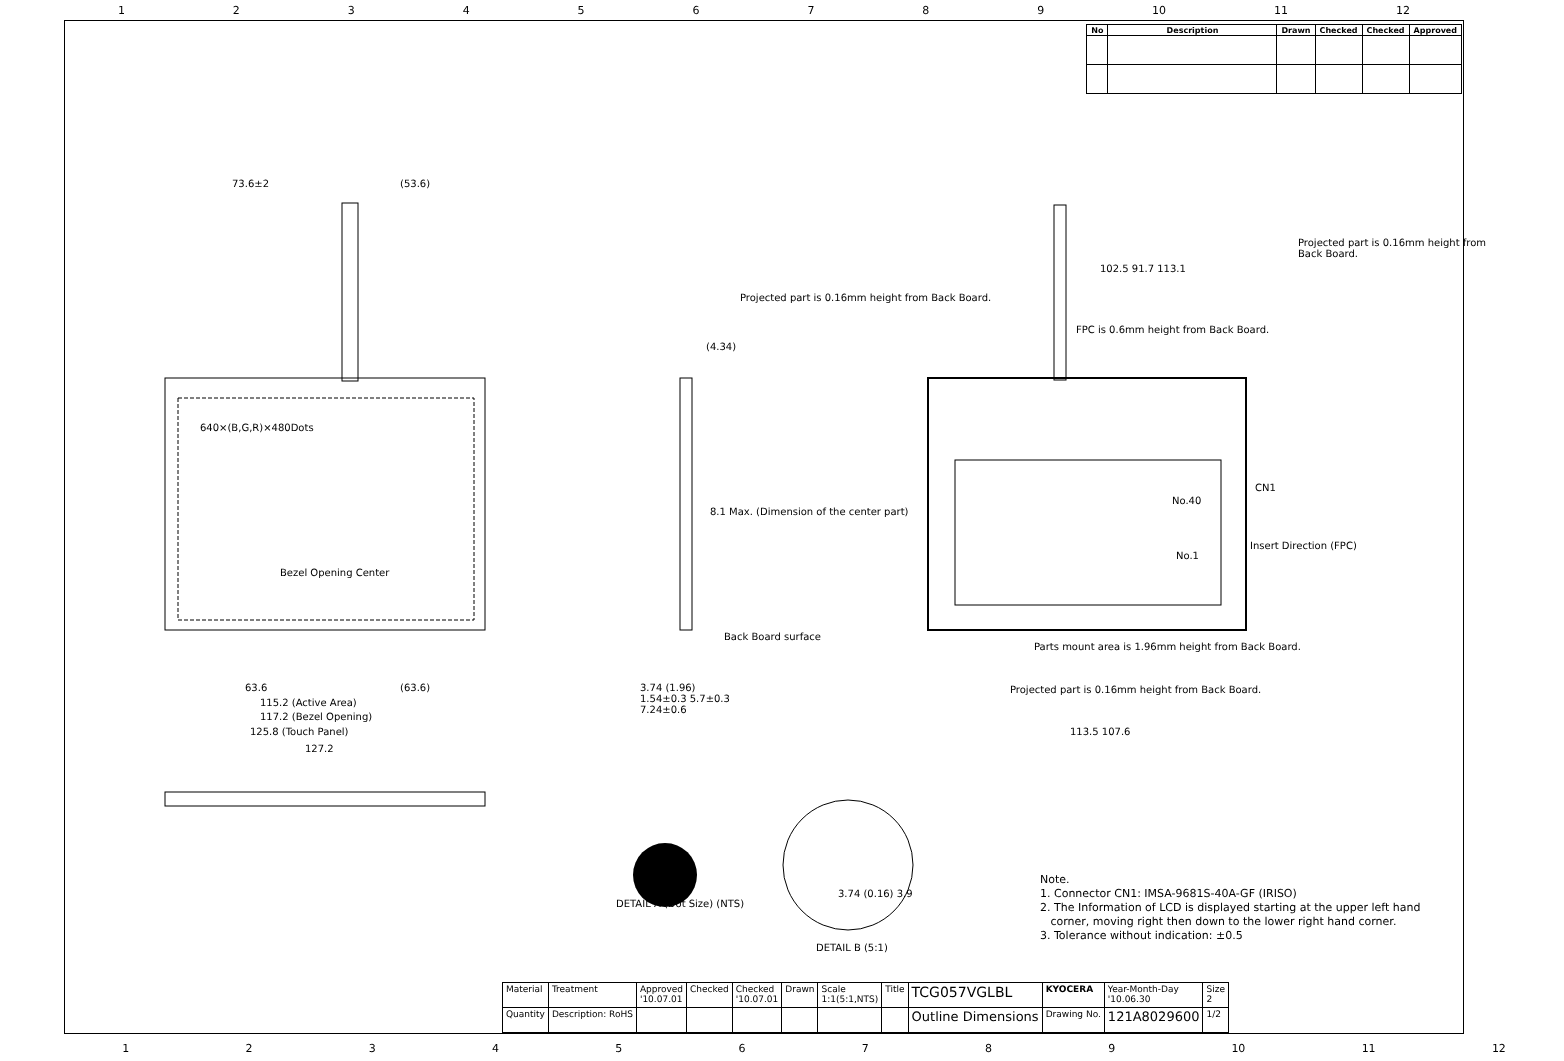123456789 10 11 12
| No | Description | Drawn | Checked | Checked | Approved |
| --- | --- | --- | --- | --- | --- |
73.6±2 (53.6)
640×(B,G,R)×480Dots
Bezel Opening Center
63.6 (63.6)
115.2 (Active Area)
117.2 (Bezel Opening)
125.8 (Touch Panel)
127.2
(4.34)
8.1 Max. (Dimension of the center part)
Back Board surface
3.74 (1.96)
1.54±0.3 5.7±0.3
7.24±0.6
Projected part is 0.16mm height from Back Board.
FPC is 0.6mm height from Back Board.
Projected part is 0.16mm height from Back Board.
102.5 91.7 113.1
CN1
No.40
No.1
Insert Direction (FPC)
Parts mount area is 1.96mm height from Back Board.
Projected part is 0.16mm height from Back Board.
113.5 107.6
DETAIL A (Dot Size) (NTS)
DETAIL B (5:1)
3.74 (0.16) 3.9
Note.
1. Connector CN1: IMSA-9681S-40A-GF (IRISO)
2. The Information of LCD is displayed starting at the upper left hand
corner, moving right then down to the lower right hand corner.
3. Tolerance without indication: ±0.5
| Material | Treatment | Approved '10.07.01 | Checked | Checked '10.07.01 | Drawn | Scale 1:1(5:1,NTS) | Title | TCG057VGLBL | KYOCERA | Year-Month-Day '10.06.30 | Size 2 |
| Quantity | Description: RoHS | | | | | | | Outline Dimensions | Drawing No. | 121A8029600 | 1/2 |
123456789 10 11 12